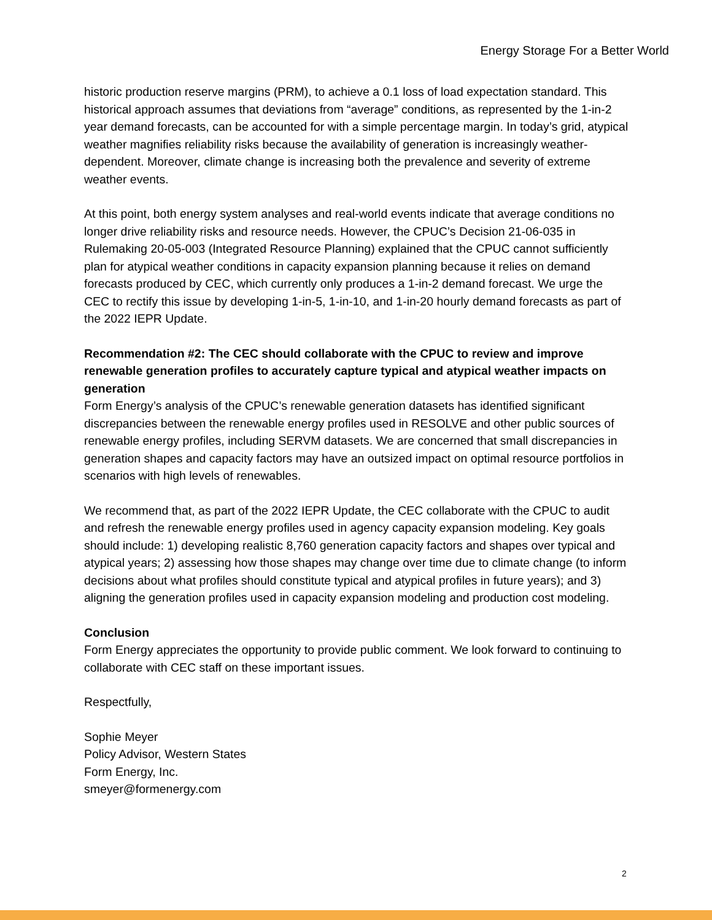Energy Storage For a Better World
historic production reserve margins (PRM), to achieve a 0.1 loss of load expectation standard. This historical approach assumes that deviations from “average” conditions, as represented by the 1-in-2 year demand forecasts, can be accounted for with a simple percentage margin. In today’s grid, atypical weather magnifies reliability risks because the availability of generation is increasingly weather-dependent. Moreover, climate change is increasing both the prevalence and severity of extreme weather events.
At this point, both energy system analyses and real-world events indicate that average conditions no longer drive reliability risks and resource needs. However, the CPUC’s Decision 21-06-035 in Rulemaking 20-05-003 (Integrated Resource Planning) explained that the CPUC cannot sufficiently plan for atypical weather conditions in capacity expansion planning because it relies on demand forecasts produced by CEC, which currently only produces a 1-in-2 demand forecast. We urge the CEC to rectify this issue by developing 1-in-5, 1-in-10, and 1-in-20 hourly demand forecasts as part of the 2022 IEPR Update.
Recommendation #2: The CEC should collaborate with the CPUC to review and improve renewable generation profiles to accurately capture typical and atypical weather impacts on generation
Form Energy’s analysis of the CPUC’s renewable generation datasets has identified significant discrepancies between the renewable energy profiles used in RESOLVE and other public sources of renewable energy profiles, including SERVM datasets. We are concerned that small discrepancies in generation shapes and capacity factors may have an outsized impact on optimal resource portfolios in scenarios with high levels of renewables.
We recommend that, as part of the 2022 IEPR Update, the CEC collaborate with the CPUC to audit and refresh the renewable energy profiles used in agency capacity expansion modeling. Key goals should include: 1) developing realistic 8,760 generation capacity factors and shapes over typical and atypical years; 2) assessing how those shapes may change over time due to climate change (to inform decisions about what profiles should constitute typical and atypical profiles in future years); and 3) aligning the generation profiles used in capacity expansion modeling and production cost modeling.
Conclusion
Form Energy appreciates the opportunity to provide public comment. We look forward to continuing to collaborate with CEC staff on these important issues.
Respectfully,
Sophie Meyer
Policy Advisor, Western States
Form Energy, Inc.
smeyer@formenergy.com
2